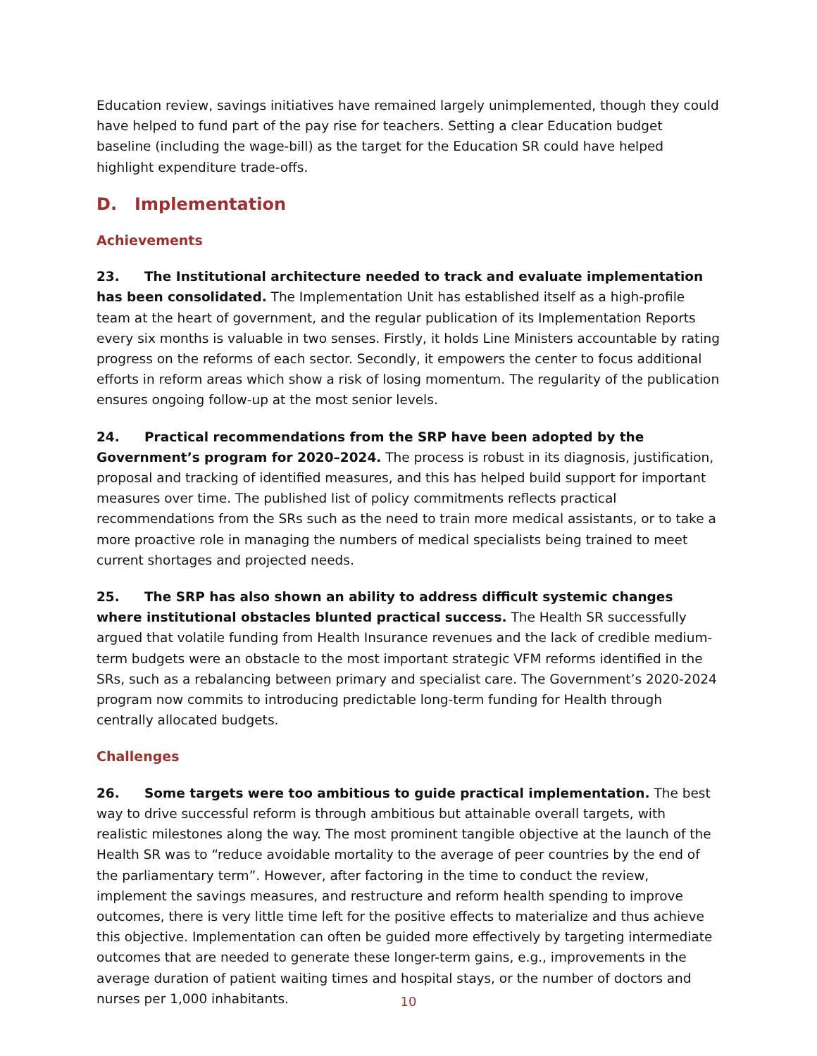Education review, savings initiatives have remained largely unimplemented, though they could have helped to fund part of the pay rise for teachers. Setting a clear Education budget baseline (including the wage-bill) as the target for the Education SR could have helped highlight expenditure trade-offs.
D. Implementation
Achievements
23. The Institutional architecture needed to track and evaluate implementation has been consolidated. The Implementation Unit has established itself as a high-profile team at the heart of government, and the regular publication of its Implementation Reports every six months is valuable in two senses. Firstly, it holds Line Ministers accountable by rating progress on the reforms of each sector. Secondly, it empowers the center to focus additional efforts in reform areas which show a risk of losing momentum. The regularity of the publication ensures ongoing follow-up at the most senior levels.
24. Practical recommendations from the SRP have been adopted by the Government’s program for 2020–2024. The process is robust in its diagnosis, justification, proposal and tracking of identified measures, and this has helped build support for important measures over time. The published list of policy commitments reflects practical recommendations from the SRs such as the need to train more medical assistants, or to take a more proactive role in managing the numbers of medical specialists being trained to meet current shortages and projected needs.
25. The SRP has also shown an ability to address difficult systemic changes where institutional obstacles blunted practical success. The Health SR successfully argued that volatile funding from Health Insurance revenues and the lack of credible medium-term budgets were an obstacle to the most important strategic VFM reforms identified in the SRs, such as a rebalancing between primary and specialist care. The Government’s 2020-2024 program now commits to introducing predictable long-term funding for Health through centrally allocated budgets.
Challenges
26. Some targets were too ambitious to guide practical implementation. The best way to drive successful reform is through ambitious but attainable overall targets, with realistic milestones along the way. The most prominent tangible objective at the launch of the Health SR was to “reduce avoidable mortality to the average of peer countries by the end of the parliamentary term”. However, after factoring in the time to conduct the review, implement the savings measures, and restructure and reform health spending to improve outcomes, there is very little time left for the positive effects to materialize and thus achieve this objective. Implementation can often be guided more effectively by targeting intermediate outcomes that are needed to generate these longer-term gains, e.g., improvements in the average duration of patient waiting times and hospital stays, or the number of doctors and nurses per 1,000 inhabitants.
10